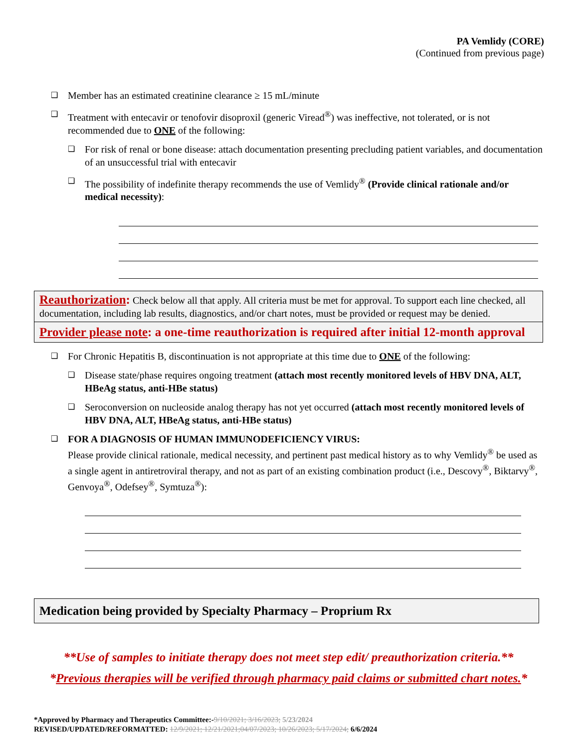PA Vemlidy (CORE)
(Continued from previous page)
❑ Member has an estimated creatinine clearance ≥ 15 mL/minute
❑ Treatment with entecavir or tenofovir disoproxil (generic Viread<sup>®</sup>) was ineffective, not tolerated, or is not recommended due to ONE of the following:
❑ For risk of renal or bone disease: attach documentation presenting precluding patient variables, and documentation of an unsuccessful trial with entecavir
❑ The possibility of indefinite therapy recommends the use of Vemlidy<sup>®</sup> (Provide clinical rationale and/or medical necessity):
Reauthorization: Check below all that apply. All criteria must be met for approval. To support each line checked, all documentation, including lab results, diagnostics, and/or chart notes, must be provided or request may be denied.
Provider please note: a one-time reauthorization is required after initial 12-month approval
❑ For Chronic Hepatitis B, discontinuation is not appropriate at this time due to ONE of the following:
❑ Disease state/phase requires ongoing treatment (attach most recently monitored levels of HBV DNA, ALT, HBeAg status, anti-HBe status)
❑ Seroconversion on nucleoside analog therapy has not yet occurred (attach most recently monitored levels of HBV DNA, ALT, HBeAg status, anti-HBe status)
❑ FOR A DIAGNOSIS OF HUMAN IMMUNODEFICIENCY VIRUS:
Please provide clinical rationale, medical necessity, and pertinent past medical history as to why Vemlidy<sup>®</sup> be used as a single agent in antiretroviral therapy, and not as part of an existing combination product (i.e., Descovy<sup>®</sup>, Biktarvy<sup>®</sup>, Genvoya<sup>®</sup>, Odefsey<sup>®</sup>, Symtuza<sup>®</sup>):
Medication being provided by Specialty Pharmacy – Proprium Rx
**Use of samples to initiate therapy does not meet step edit/ preauthorization criteria.**
*Previous therapies will be verified through pharmacy paid claims or submitted chart notes.*
*Approved by Pharmacy and Therapeutics Committee:-9/10/2021; 3/16/2023; 5/23/2024
REVISED/UPDATED/REFORMATTED: 12/9/2021; 12/21/2021;04/07/2023; 10/26/2023; 5/17/2024; 6/6/2024